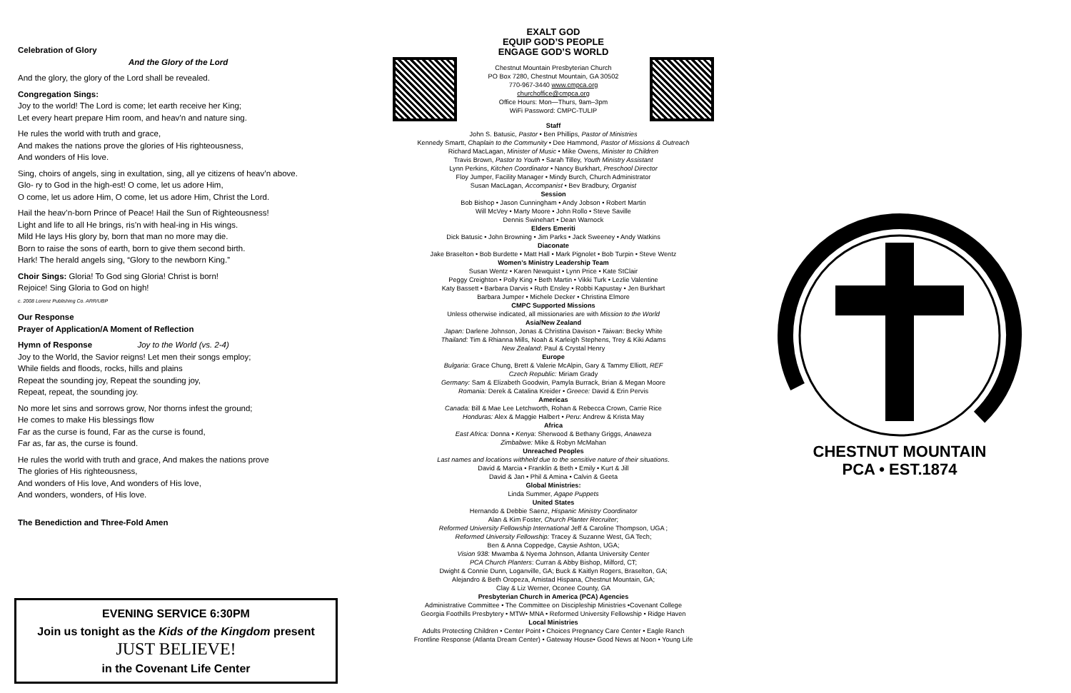Celebration of Glory
And the Glory of the Lord
And the glory, the glory of the Lord shall be revealed.
Congregation Sings:
Joy to the world! The Lord is come; let earth receive her King;
Let every heart prepare Him room, and heav’n and nature sing.
He rules the world with truth and grace,
And makes the nations prove the glories of His righteousness,
And wonders of His love.
Sing, choirs of angels, sing in exultation, sing, all ye citizens of heav’n above.
Glo- ry to God in the high-est! O come, let us adore Him,
O come, let us adore Him, O come, let us adore Him, Christ the Lord.
Hail the heav’n-born Prince of Peace! Hail the Sun of Righteousness!
Light and life to all He brings, ris’n with heal-ing in His wings.
Mild He lays His glory by, born that man no more may die.
Born to raise the sons of earth, born to give them second birth.
Hark! The herald angels sing, “Glory to the newborn King.”
Choir Sings: Gloria! To God sing Gloria! Christ is born!
Rejoice! Sing Gloria to God on high!
c. 2008 Lorenz Publishing Co. ARR/UBP
Our Response
Prayer of Application/A Moment of Reflection
Hymn of Response Joy to the World (vs. 2-4)
Joy to the World, the Savior reigns! Let men their songs employ;
While fields and floods, rocks, hills and plains
Repeat the sounding joy, Repeat the sounding joy,
Repeat, repeat, the sounding joy.
No more let sins and sorrows grow, Nor thorns infest the ground;
He comes to make His blessings flow
Far as the curse is found, Far as the curse is found,
Far as, far as, the curse is found.
He rules the world with truth and grace, And makes the nations prove
The glories of His righteousness,
And wonders of His love, And wonders of His love,
And wonders, wonders, of His love.
The Benediction and Three-Fold Amen
EVENING SERVICE 6:30PM
Join us tonight as the Kids of the Kingdom present
JUST BELIEVE!
in the Covenant Life Center
EXALT GOD
EQUIP GOD’S PEOPLE
ENGAGE GOD’S WORLD
Chestnut Mountain Presbyterian Church
PO Box 7280, Chestnut Mountain, GA 30502
770-967-3440 www.cmpca.org
churchoffice@cmpca.org
Office Hours: Mon—Thurs, 9am–3pm
WiFi Password: CMPC-TULIP
Staff
John S. Batusic, Pastor • Ben Phillips, Pastor of Ministries
Kennedy Smartt, Chaplain to the Community • Dee Hammond, Pastor of Missions & Outreach
Richard MacLagan, Minister of Music • Mike Owens, Minister to Children
Travis Brown, Pastor to Youth • Sarah Tilley, Youth Ministry Assistant
Lynn Perkins, Kitchen Coordinator • Nancy Burkhart, Preschool Director
Floy Jumper, Facility Manager • Mindy Burch, Church Administrator
Susan MacLagan, Accompanist • Bev Bradbury, Organist
Session
Bob Bishop • Jason Cunningham • Andy Jobson • Robert Martin
Will McVey • Marty Moore • John Rollo • Steve Saville
Dennis Swinehart • Dean Warnock
Elders Emeriti
Dick Batusic • John Browning • Jim Parks • Jack Sweeney • Andy Watkins
Diaconate
Jake Braselton • Bob Burdette • Matt Hall • Mark Pignolet • Bob Turpin • Steve Wentz
Women’s Ministry Leadership Team
Susan Wentz • Karen Newquist • Lynn Price • Kate StClair
Peggy Creighton • Polly King • Beth Martin • Vikki Turk • Lezlie Valentine
Katy Bassett • Barbara Darvis • Ruth Ensley • Robbi Kapustay • Jen Burkhart
Barbara Jumper • Michele Decker • Christina Elmore
CMPC Supported Missions
Unless otherwise indicated, all missionaries are with Mission to the World
Asia/New Zealand
Japan: Darlene Johnson, Jonas & Christina Davison • Taiwan: Becky White
Thailand: Tim & Rhianna Mills, Noah & Karleigh Stephens, Trey & Kiki Adams
New Zealand: Paul & Crystal Henry
Europe
Bulgaria: Grace Chung, Brett & Valerie McAlpin, Gary & Tammy Elliott, REF
Czech Republic: Miriam Grady
Germany: Sam & Elizabeth Goodwin, Pamyla Burrack, Brian & Megan Moore
Romania: Derek & Catalina Kreider • Greece: David & Erin Pervis
Americas
Canada: Bill & Mae Lee Letchworth, Rohan & Rebecca Crown, Carrie Rice
Honduras: Alex & Maggie Halbert • Peru: Andrew & Krista May
Africa
East Africa: Donna • Kenya: Sherwood & Bethany Griggs, Anaweza
Zimbabwe: Mike & Robyn McMahan
Unreached Peoples
Last names and locations withheld due to the sensitive nature of their situations.
David & Marcia • Franklin & Beth • Emily • Kurt & Jill
David & Jan • Phil & Amina • Calvin & Geeta
Global Ministries:
Linda Summer, Agape Puppets
United States
Hernando & Debbie Saenz, Hispanic Ministry Coordinator
Alan & Kim Foster, Church Planter Recruiter;
Reformed University Fellowship International Jeff & Caroline Thompson, UGA ;
Reformed University Fellowship: Tracey & Suzanne West, GA Tech;
Ben & Anna Coppedge, Caysie Ashton, UGA;
Vision 938: Mwamba & Nyema Johnson, Atlanta University Center
PCA Church Planters: Curran & Abby Bishop, Milford, CT;
Dwight & Connie Dunn, Loganville, GA; Buck & Kaitlyn Rogers, Braselton, GA;
Alejandro & Beth Oropeza, Amistad Hispana, Chestnut Mountain, GA;
Clay & Liz Werner, Oconee County, GA
Presbyterian Church in America (PCA) Agencies
Administrative Committee • The Committee on Discipleship Ministries •Covenant College
Georgia Foothills Presbytery • MTW• MNA • Reformed University Fellowship • Ridge Haven
Local Ministries
Adults Protecting Children • Center Point • Choices Pregnancy Care Center • Eagle Ranch
Frontline Response (Atlanta Dream Center) • Gateway House• Good News at Noon • Young Life
CHESTNUT MOUNTAIN
PCA • EST.1874